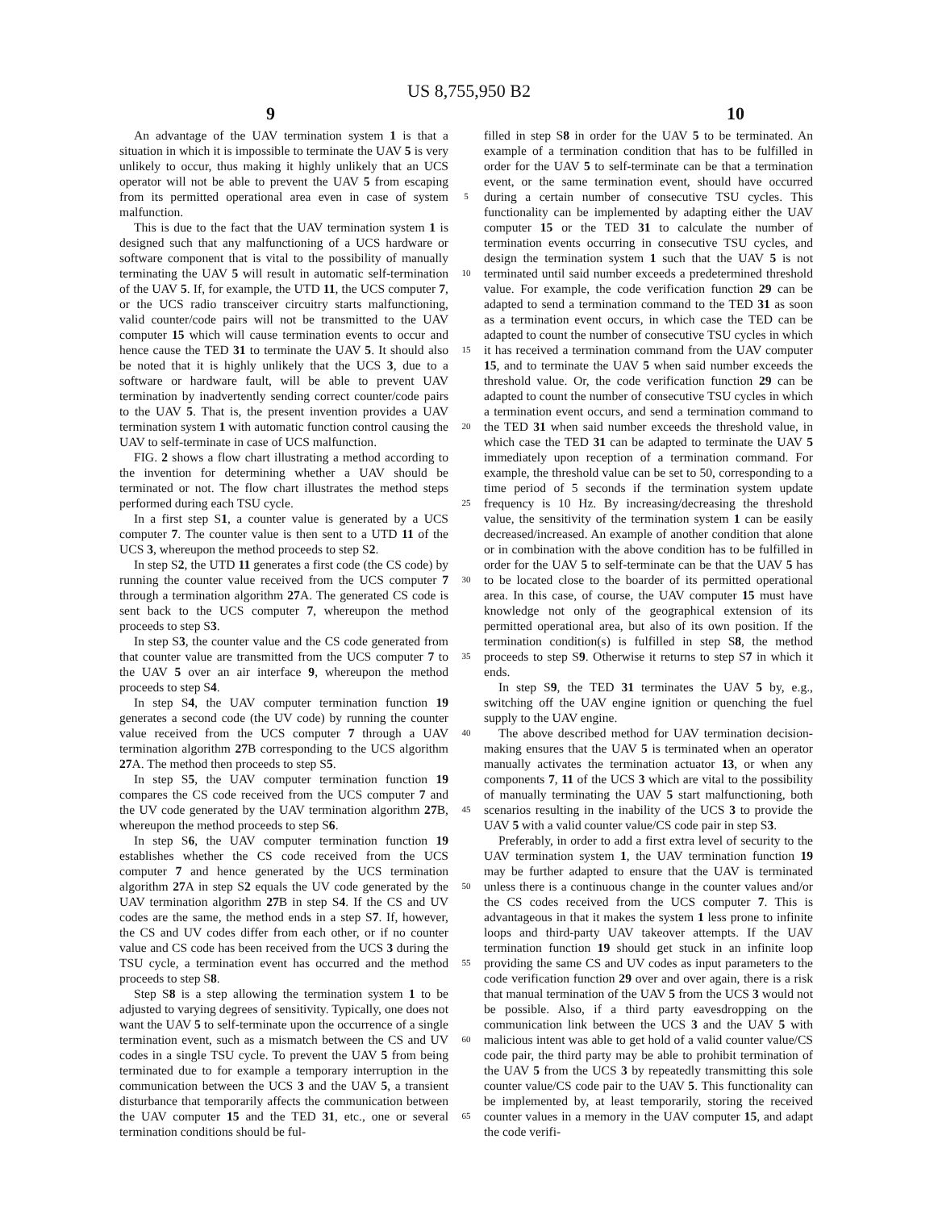US 8,755,950 B2
9 10
An advantage of the UAV termination system 1 is that a situation in which it is impossible to terminate the UAV 5 is very unlikely to occur, thus making it highly unlikely that an UCS operator will not be able to prevent the UAV 5 from escaping from its permitted operational area even in case of system malfunction.
This is due to the fact that the UAV termination system 1 is designed such that any malfunctioning of a UCS hardware or software component that is vital to the possibility of manually terminating the UAV 5 will result in automatic self-termination of the UAV 5. If, for example, the UTD 11, the UCS computer 7, or the UCS radio transceiver circuitry starts malfunctioning, valid counter/code pairs will not be transmitted to the UAV computer 15 which will cause termination events to occur and hence cause the TED 31 to terminate the UAV 5. It should also be noted that it is highly unlikely that the UCS 3, due to a software or hardware fault, will be able to prevent UAV termination by inadvertently sending correct counter/code pairs to the UAV 5. That is, the present invention provides a UAV termination system 1 with automatic function control causing the UAV to self-terminate in case of UCS malfunction.
FIG. 2 shows a flow chart illustrating a method according to the invention for determining whether a UAV should be terminated or not. The flow chart illustrates the method steps performed during each TSU cycle.
In a first step S1, a counter value is generated by a UCS computer 7. The counter value is then sent to a UTD 11 of the UCS 3, whereupon the method proceeds to step S2.
In step S2, the UTD 11 generates a first code (the CS code) by running the counter value received from the UCS computer 7 through a termination algorithm 27 A. The generated CS code is sent back to the UCS computer 7, whereupon the method proceeds to step S3.
In step S3, the counter value and the CS code generated from that counter value are transmitted from the UCS computer 7 to the UAV 5 over an air interface 9, whereupon the method proceeds to step S4.
In step S4, the UAV computer termination function 19 generates a second code (the UV code) by running the counter value received from the UCS computer 7 through a UAV termination algorithm 27 B corresponding to the UCS algorithm 27 A. The method then proceeds to step S5.
In step S5, the UAV computer termination function 19 compares the CS code received from the UCS computer 7 and the UV code generated by the UAV termination algorithm 27 B, whereupon the method proceeds to step S6.
In step S6, the UAV computer termination function 19 establishes whether the CS code received from the UCS computer 7 and hence generated by the UCS termination algorithm 27 A in step S2 equals the UV code generated by the UAV termination algorithm 27 B in step S4. If the CS and UV codes are the same, the method ends in a step S7. If, however, the CS and UV codes differ from each other, or if no counter value and CS code has been received from the UCS 3 during the TSU cycle, a termination event has occurred and the method proceeds to step S8.
Step S8 is a step allowing the termination system 1 to be adjusted to varying degrees of sensitivity. Typically, one does not want the UAV 5 to self-terminate upon the occurrence of a single termination event, such as a mismatch between the CS and UV codes in a single TSU cycle. To prevent the UAV 5 from being terminated due to for example a temporary interruption in the communication between the UCS 3 and the UAV 5, a transient disturbance that temporarily affects the communication between the UAV computer 15 and the TED 31, etc., one or several termination conditions should be ful-
5
10
15
20
25
30
35
40
45
50
55
60
65
filled in step S8 in order for the UAV 5 to be terminated. An example of a termination condition that has to be fulfilled in order for the UAV 5 to self-terminate can be that a termination event, or the same termination event, should have occurred during a certain number of consecutive TSU cycles. This functionality can be implemented by adapting either the UAV computer 15 or the TED 31 to calculate the number of termination events occurring in consecutive TSU cycles, and design the termination system 1 such that the UAV 5 is not terminated until said number exceeds a predetermined threshold value. For example, the code verification function 29 can be adapted to send a termination command to the TED 31 as soon as a termination event occurs, in which case the TED can be adapted to count the number of consecutive TSU cycles in which it has received a termination command from the UAV computer 15, and to terminate the UAV 5 when said number exceeds the threshold value. Or, the code verification function 29 can be adapted to count the number of consecutive TSU cycles in which a termination event occurs, and send a termination command to the TED 31 when said number exceeds the threshold value, in which case the TED 31 can be adapted to terminate the UAV 5 immediately upon reception of a termination command. For example, the threshold value can be set to 50, corresponding to a time period of 5 seconds if the termination system update frequency is 10 Hz. By increasing/decreasing the threshold value, the sensitivity of the termination system 1 can be easily decreased/increased. An example of another condition that alone or in combination with the above condition has to be fulfilled in order for the UAV 5 to self-terminate can be that the UAV 5 has to be located close to the boarder of its permitted operational area. In this case, of course, the UAV computer 15 must have knowledge not only of the geographical extension of its permitted operational area, but also of its own position. If the termination condition(s) is fulfilled in step S8, the method proceeds to step S9. Otherwise it returns to step S7 in which it ends.
In step S9, the TED 31 terminates the UAV 5 by, e.g., switching off the UAV engine ignition or quenching the fuel supply to the UAV engine.
The above described method for UAV termination decision-making ensures that the UAV 5 is terminated when an operator manually activates the termination actuator 13, or when any components 7, 11 of the UCS 3 which are vital to the possibility of manually terminating the UAV 5 start malfunctioning, both scenarios resulting in the inability of the UCS 3 to provide the UAV 5 with a valid counter value/CS code pair in step S3.
Preferably, in order to add a first extra level of security to the UAV termination system 1, the UAV termination function 19 may be further adapted to ensure that the UAV is terminated unless there is a continuous change in the counter values and/or the CS codes received from the UCS computer 7. This is advantageous in that it makes the system 1 less prone to infinite loops and third-party UAV takeover attempts. If the UAV termination function 19 should get stuck in an infinite loop providing the same CS and UV codes as input parameters to the code verification function 29 over and over again, there is a risk that manual termination of the UAV 5 from the UCS 3 would not be possible. Also, if a third party eavesdropping on the communication link between the UCS 3 and the UAV 5 with malicious intent was able to get hold of a valid counter value/CS code pair, the third party may be able to prohibit termination of the UAV 5 from the UCS 3 by repeatedly transmitting this sole counter value/CS code pair to the UAV 5. This functionality can be implemented by, at least temporarily, storing the received counter values in a memory in the UAV computer 15, and adapt the code verifi-